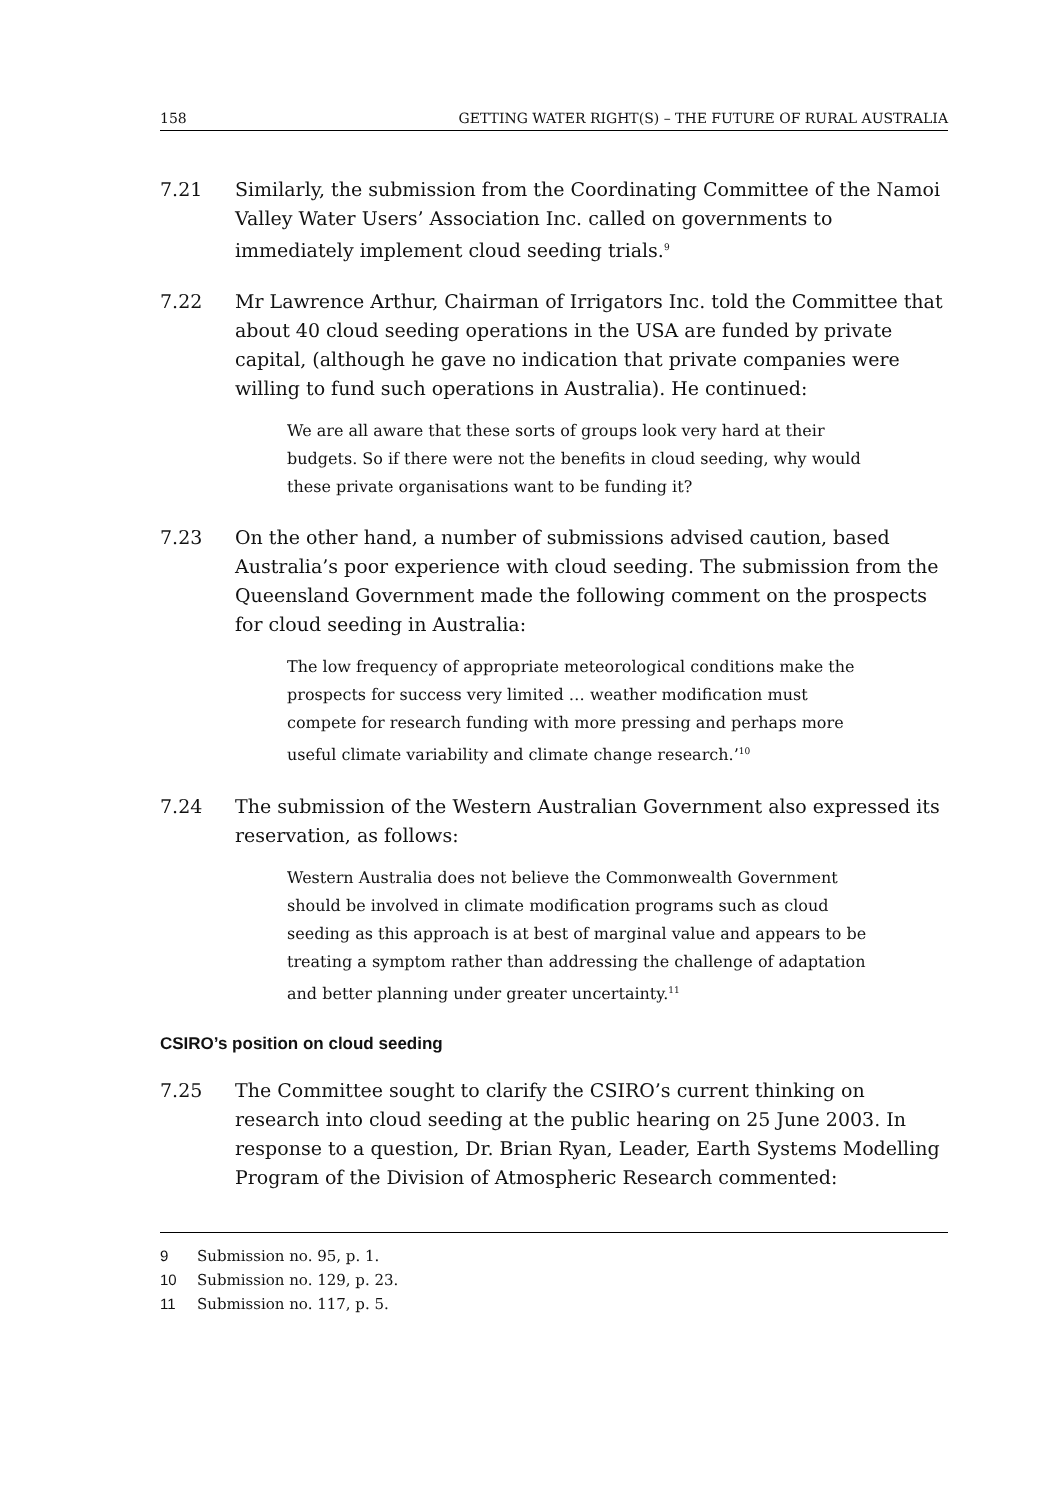158 GETTING WATER RIGHT(S) – THE FUTURE OF RURAL AUSTRALIA
7.21 Similarly, the submission from the Coordinating Committee of the Namoi Valley Water Users’ Association Inc. called on governments to immediately implement cloud seeding trials.<sup>9</sup>
7.22 Mr Lawrence Arthur, Chairman of Irrigators Inc. told the Committee that about 40 cloud seeding operations in the USA are funded by private capital, (although he gave no indication that private companies were willing to fund such operations in Australia). He continued:
We are all aware that these sorts of groups look very hard at their budgets. So if there were not the benefits in cloud seeding, why would these private organisations want to be funding it?
7.23 On the other hand, a number of submissions advised caution, based Australia’s poor experience with cloud seeding. The submission from the Queensland Government made the following comment on the prospects for cloud seeding in Australia:
The low frequency of appropriate meteorological conditions make the prospects for success very limited … weather modification must compete for research funding with more pressing and perhaps more useful climate variability and climate change research.’<sup>10</sup>
7.24 The submission of the Western Australian Government also expressed its reservation, as follows:
Western Australia does not believe the Commonwealth Government should be involved in climate modification programs such as cloud seeding as this approach is at best of marginal value and appears to be treating a symptom rather than addressing the challenge of adaptation and better planning under greater uncertainty.<sup>11</sup>
CSIRO’s position on cloud seeding
7.25 The Committee sought to clarify the CSIRO’s current thinking on research into cloud seeding at the public hearing on 25 June 2003. In response to a question, Dr. Brian Ryan, Leader, Earth Systems Modelling Program of the Division of Atmospheric Research commented:
9 Submission no. 95, p. 1.
10 Submission no. 129, p. 23.
11 Submission no. 117, p. 5.